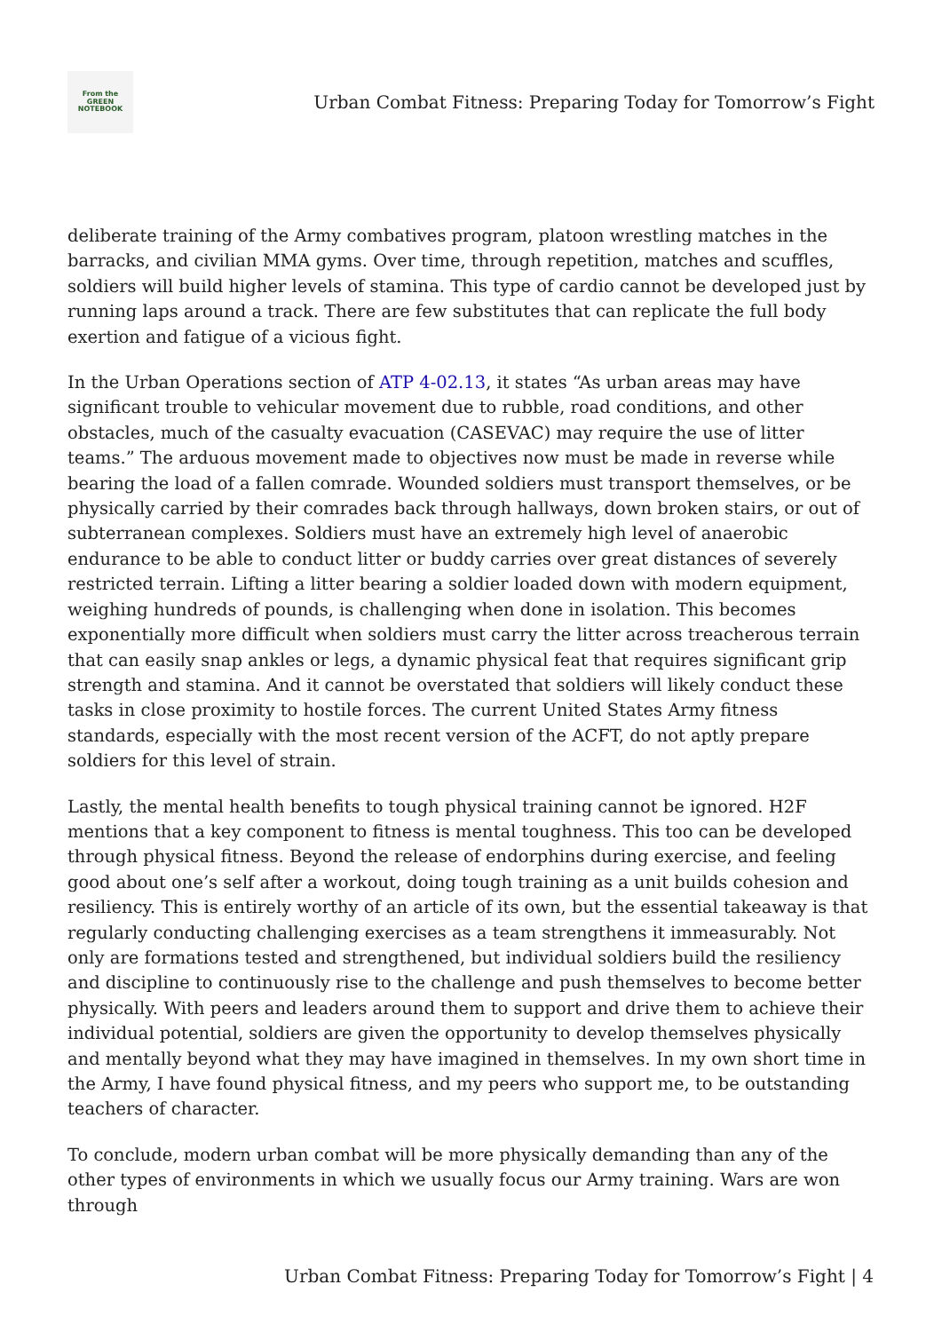From the
GREEN
NOTEBOOK
Urban Combat Fitness: Preparing Today for Tomorrow’s Fight
deliberate training of the Army combatives program, platoon wrestling matches in the barracks, and civilian MMA gyms. Over time, through repetition, matches and scuffles, soldiers will build higher levels of stamina. This type of cardio cannot be developed just by running laps around a track. There are few substitutes that can replicate the full body exertion and fatigue of a vicious fight.
In the Urban Operations section of ATP 4-02.13, it states “As urban areas may have significant trouble to vehicular movement due to rubble, road conditions, and other obstacles, much of the casualty evacuation (CASEVAC) may require the use of litter teams.” The arduous movement made to objectives now must be made in reverse while bearing the load of a fallen comrade. Wounded soldiers must transport themselves, or be physically carried by their comrades back through hallways, down broken stairs, or out of subterranean complexes. Soldiers must have an extremely high level of anaerobic endurance to be able to conduct litter or buddy carries over great distances of severely restricted terrain. Lifting a litter bearing a soldier loaded down with modern equipment, weighing hundreds of pounds, is challenging when done in isolation. This becomes exponentially more difficult when soldiers must carry the litter across treacherous terrain that can easily snap ankles or legs, a dynamic physical feat that requires significant grip strength and stamina. And it cannot be overstated that soldiers will likely conduct these tasks in close proximity to hostile forces. The current United States Army fitness standards, especially with the most recent version of the ACFT, do not aptly prepare soldiers for this level of strain.
Lastly, the mental health benefits to tough physical training cannot be ignored. H2F mentions that a key component to fitness is mental toughness. This too can be developed through physical fitness. Beyond the release of endorphins during exercise, and feeling good about one’s self after a workout, doing tough training as a unit builds cohesion and resiliency. This is entirely worthy of an article of its own, but the essential takeaway is that regularly conducting challenging exercises as a team strengthens it immeasurably. Not only are formations tested and strengthened, but individual soldiers build the resiliency and discipline to continuously rise to the challenge and push themselves to become better physically. With peers and leaders around them to support and drive them to achieve their individual potential, soldiers are given the opportunity to develop themselves physically and mentally beyond what they may have imagined in themselves. In my own short time in the Army, I have found physical fitness, and my peers who support me, to be outstanding teachers of character.
To conclude, modern urban combat will be more physically demanding than any of the other types of environments in which we usually focus our Army training. Wars are won through
Urban Combat Fitness: Preparing Today for Tomorrow’s Fight | 4